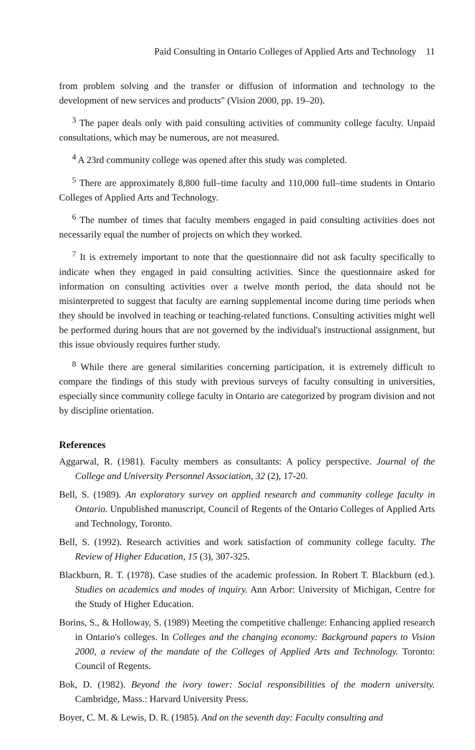Paid Consulting in Ontario Colleges of Applied Arts and Technology 11
from problem solving and the transfer or diffusion of information and technology to the development of new services and products" (Vision 2000, pp. 19–20).
<sup>3</sup> The paper deals only with paid consulting activities of community college faculty. Unpaid consultations, which may be numerous, are not measured.
<sup>4</sup> A 23rd community college was opened after this study was completed.
<sup>5</sup> There are approximately 8,800 full–time faculty and 110,000 full–time students in Ontario Colleges of Applied Arts and Technology.
<sup>6</sup> The number of times that faculty members engaged in paid consulting activities does not necessarily equal the number of projects on which they worked.
<sup>7</sup> It is extremely important to note that the questionnaire did not ask faculty specifically to indicate when they engaged in paid consulting activities. Since the questionnaire asked for information on consulting activities over a twelve month period, the data should not be misinterpreted to suggest that faculty are earning supplemental income during time periods when they should be involved in teaching or teaching-related functions. Consulting activities might well be performed during hours that are not governed by the individual's instructional assignment, but this issue obviously requires further study.
<sup>8</sup> While there are general similarities concerning participation, it is extremely difficult to compare the findings of this study with previous surveys of faculty consulting in universities, especially since community college faculty in Ontario are categorized by program division and not by discipline orientation.
References
Aggarwal, R. (1981). Faculty members as consultants: A policy perspective. Journal of the College and University Personnel Association, 32 (2), 17-20.
Bell, S. (1989). An exploratory survey on applied research and community college faculty in Ontario. Unpublished manuscript, Council of Regents of the Ontario Colleges of Applied Arts and Technology, Toronto.
Bell, S. (1992). Research activities and work satisfaction of community college faculty. The Review of Higher Education, 15 (3), 307-325.
Blackburn, R. T. (1978). Case studies of the academic profession. In Robert T. Blackburn (ed.). Studies on academics and modes of inquiry. Ann Arbor: University of Michigan, Centre for the Study of Higher Education.
Borins, S., & Holloway, S. (1989) Meeting the competitive challenge: Enhancing applied research in Ontario's colleges. In Colleges and the changing economy: Background papers to Vision 2000, a review of the mandate of the Colleges of Applied Arts and Technology. Toronto: Council of Regents.
Bok, D. (1982). Beyond the ivory tower: Social responsibilities of the modern university. Cambridge, Mass.: Harvard University Press.
Boyer, C. M. & Lewis, D. R. (1985). And on the seventh day: Faculty consulting and